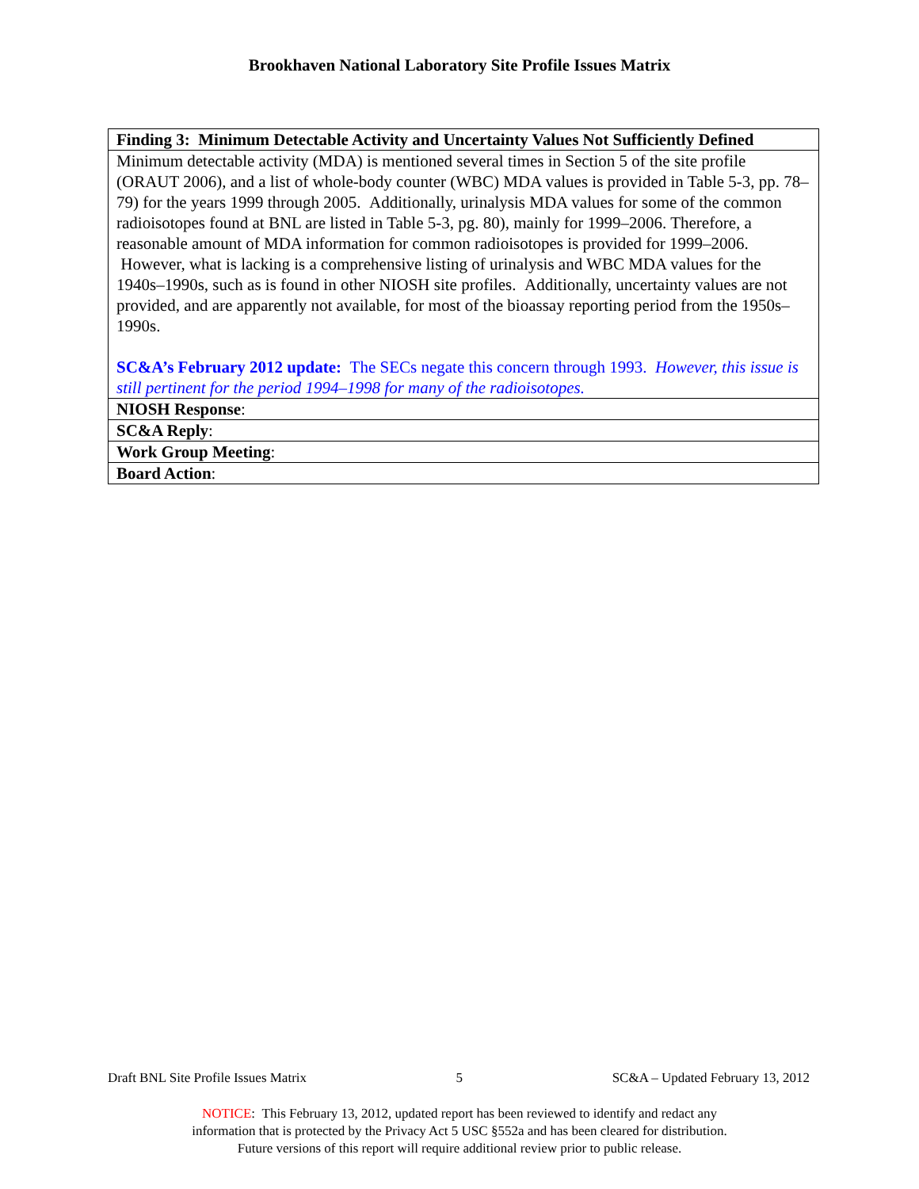Brookhaven National Laboratory Site Profile Issues Matrix
| Finding 3: Minimum Detectable Activity and Uncertainty Values Not Sufficiently Defined |
| --- |
| Minimum detectable activity (MDA) is mentioned several times in Section 5 of the site profile (ORAUT 2006), and a list of whole-body counter (WBC) MDA values is provided in Table 5-3, pp. 78–79) for the years 1999 through 2005. Additionally, urinalysis MDA values for some of the common radioisotopes found at BNL are listed in Table 5-3, pg. 80), mainly for 1999–2006. Therefore, a reasonable amount of MDA information for common radioisotopes is provided for 1999–2006. However, what is lacking is a comprehensive listing of urinalysis and WBC MDA values for the 1940s–1990s, such as is found in other NIOSH site profiles. Additionally, uncertainty values are not provided, and are apparently not available, for most of the bioassay reporting period from the 1950s–1990s. SC&A’s February 2012 update: The SECs negate this concern through 1993. However, this issue is still pertinent for the period 1994–1998 for many of the radioisotopes. |
| NIOSH Response : |
| SC&A Reply : |
| Work Group Meeting : |
| Board Action : |
Draft BNL Site Profile Issues Matrix 5 SC&A – Updated February 13, 2012
NOTICE: This February 13, 2012, updated report has been reviewed to identify and redact any
information that is protected by the Privacy Act 5 USC §552a and has been cleared for distribution.
Future versions of this report will require additional review prior to public release.